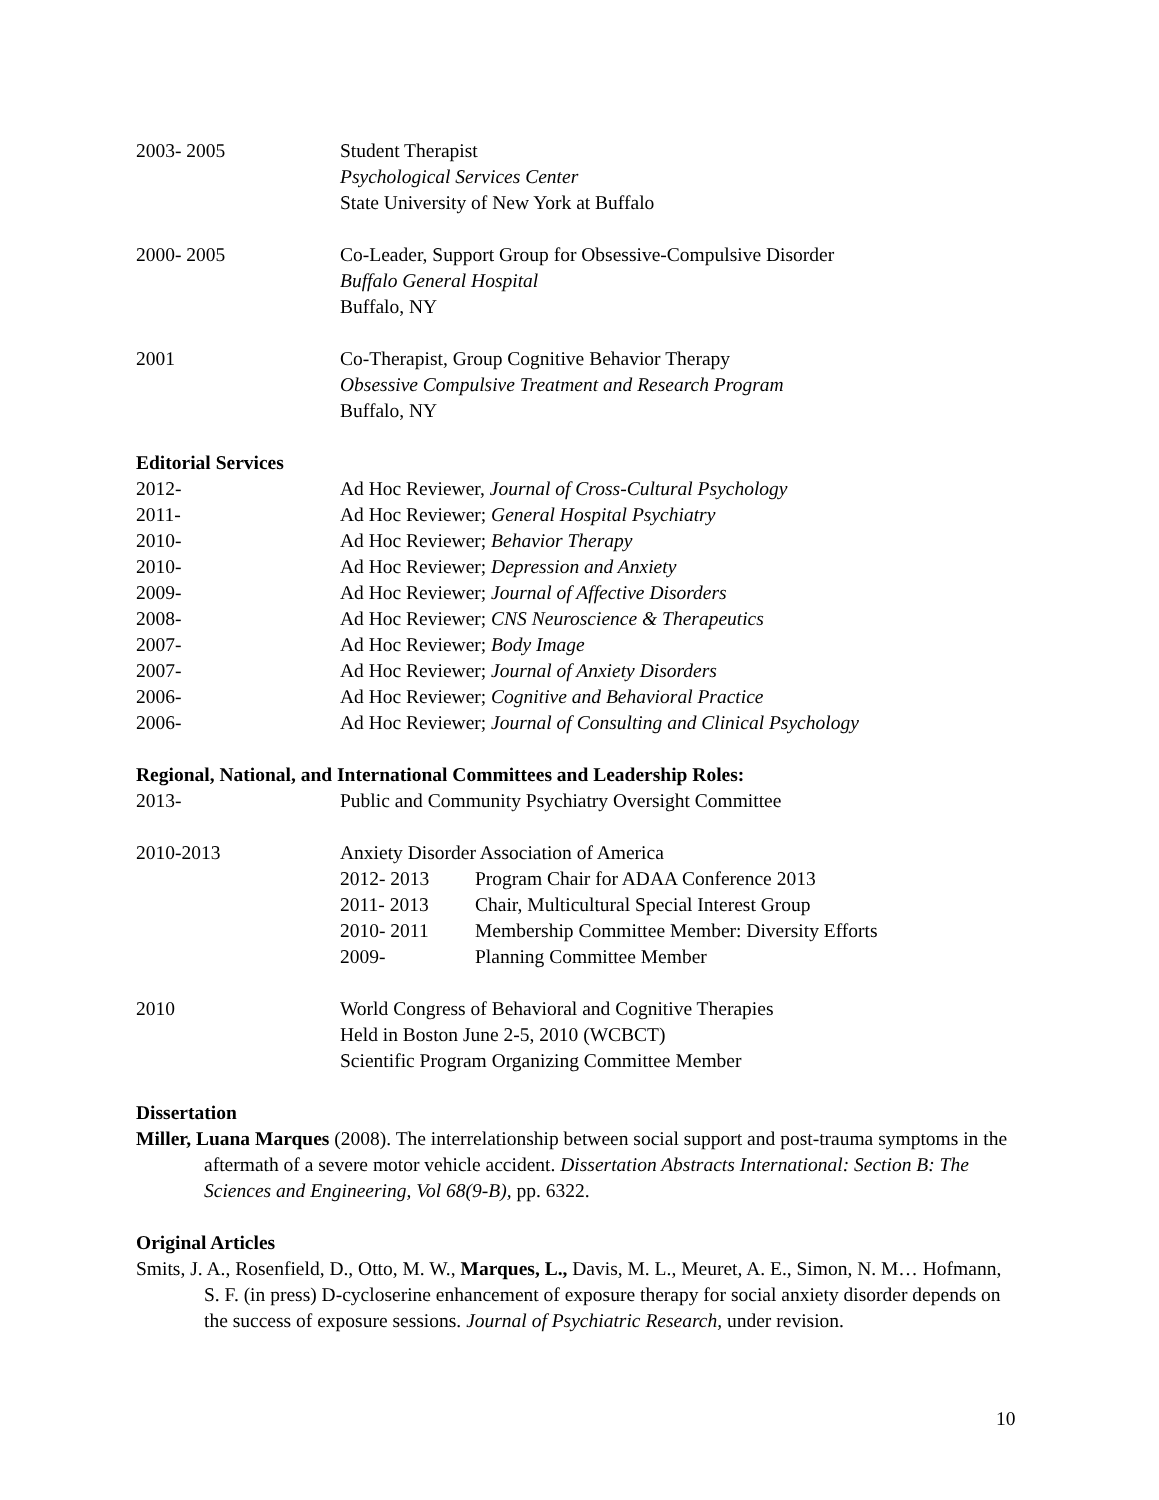2003- 2005 Student Therapist
Psychological Services Center
State University of New York at Buffalo
2000- 2005 Co-Leader, Support Group for Obsessive-Compulsive Disorder
Buffalo General Hospital
Buffalo, NY
2001 Co-Therapist, Group Cognitive Behavior Therapy
Obsessive Compulsive Treatment and Research Program
Buffalo, NY
Editorial Services
2012- Ad Hoc Reviewer, Journal of Cross-Cultural Psychology
2011- Ad Hoc Reviewer; General Hospital Psychiatry
2010- Ad Hoc Reviewer; Behavior Therapy
2010- Ad Hoc Reviewer; Depression and Anxiety
2009- Ad Hoc Reviewer; Journal of Affective Disorders
2008- Ad Hoc Reviewer; CNS Neuroscience & Therapeutics
2007- Ad Hoc Reviewer; Body Image
2007- Ad Hoc Reviewer; Journal of Anxiety Disorders
2006- Ad Hoc Reviewer; Cognitive and Behavioral Practice
2006- Ad Hoc Reviewer; Journal of Consulting and Clinical Psychology
Regional, National, and International Committees and Leadership Roles:
2013- Public and Community Psychiatry Oversight Committee
2010-2013 Anxiety Disorder Association of America
2012- 2013 Program Chair for ADAA Conference 2013
2011- 2013 Chair, Multicultural Special Interest Group
2010- 2011 Membership Committee Member: Diversity Efforts
2009- Planning Committee Member
2010 World Congress of Behavioral and Cognitive Therapies
Held in Boston June 2-5, 2010 (WCBCT)
Scientific Program Organizing Committee Member
Dissertation
Miller, Luana Marques (2008). The interrelationship between social support and post-trauma symptoms in the aftermath of a severe motor vehicle accident. Dissertation Abstracts International: Section B: The Sciences and Engineering, Vol 68(9-B), pp. 6322.
Original Articles
Smits, J. A., Rosenfield, D., Otto, M. W., Marques, L., Davis, M. L., Meuret, A. E., Simon, N. M… Hofmann, S. F. (in press) D-cycloserine enhancement of exposure therapy for social anxiety disorder depends on the success of exposure sessions. Journal of Psychiatric Research, under revision.
10